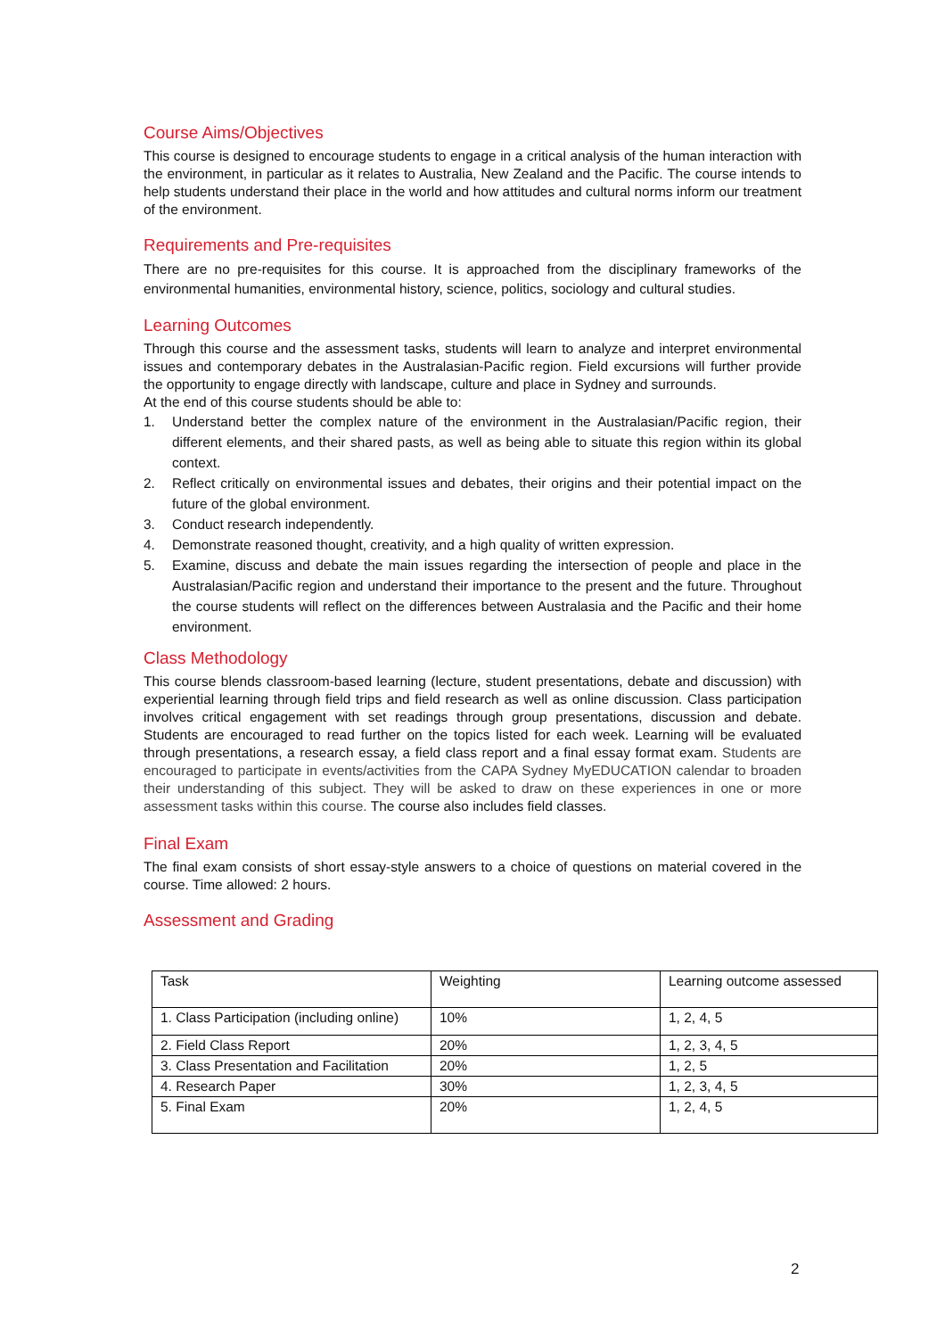Course Aims/Objectives
This course is designed to encourage students to engage in a critical analysis of the human interaction with the environment, in particular as it relates to Australia, New Zealand and the Pacific. The course intends to help students understand their place in the world and how attitudes and cultural norms inform our treatment of the environment.
Requirements and Pre-requisites
There are no pre-requisites for this course. It is approached from the disciplinary frameworks of the environmental humanities, environmental history, science, politics, sociology and cultural studies.
Learning Outcomes
Through this course and the assessment tasks, students will learn to analyze and interpret environmental issues and contemporary debates in the Australasian-Pacific region. Field excursions will further provide the opportunity to engage directly with landscape, culture and place in Sydney and surrounds.
At the end of this course students should be able to:
1. Understand better the complex nature of the environment in the Australasian/Pacific region, their different elements, and their shared pasts, as well as being able to situate this region within its global context.
2. Reflect critically on environmental issues and debates, their origins and their potential impact on the future of the global environment.
3. Conduct research independently.
4. Demonstrate reasoned thought, creativity, and a high quality of written expression.
5. Examine, discuss and debate the main issues regarding the intersection of people and place in the Australasian/Pacific region and understand their importance to the present and the future. Throughout the course students will reflect on the differences between Australasia and the Pacific and their home environment.
Class Methodology
This course blends classroom-based learning (lecture, student presentations, debate and discussion) with experiential learning through field trips and field research as well as online discussion. Class participation involves critical engagement with set readings through group presentations, discussion and debate. Students are encouraged to read further on the topics listed for each week. Learning will be evaluated through presentations, a research essay, a field class report and a final essay format exam. Students are encouraged to participate in events/activities from the CAPA Sydney MyEDUCATION calendar to broaden their understanding of this subject. They will be asked to draw on these experiences in one or more assessment tasks within this course. The course also includes field classes.
Final Exam
The final exam consists of short essay-style answers to a choice of questions on material covered in the course. Time allowed: 2 hours.
Assessment and Grading
| Task | Weighting | Learning outcome assessed |
| --- | --- | --- |
| 1. Class Participation (including online) | 10% | 1, 2, 4, 5 |
| 2. Field Class Report | 20% | 1, 2, 3, 4, 5 |
| 3. Class Presentation and Facilitation | 20% | 1, 2, 5 |
| 4. Research Paper | 30% | 1, 2, 3, 4, 5 |
| 5. Final Exam | 20% | 1, 2, 4, 5 |
2